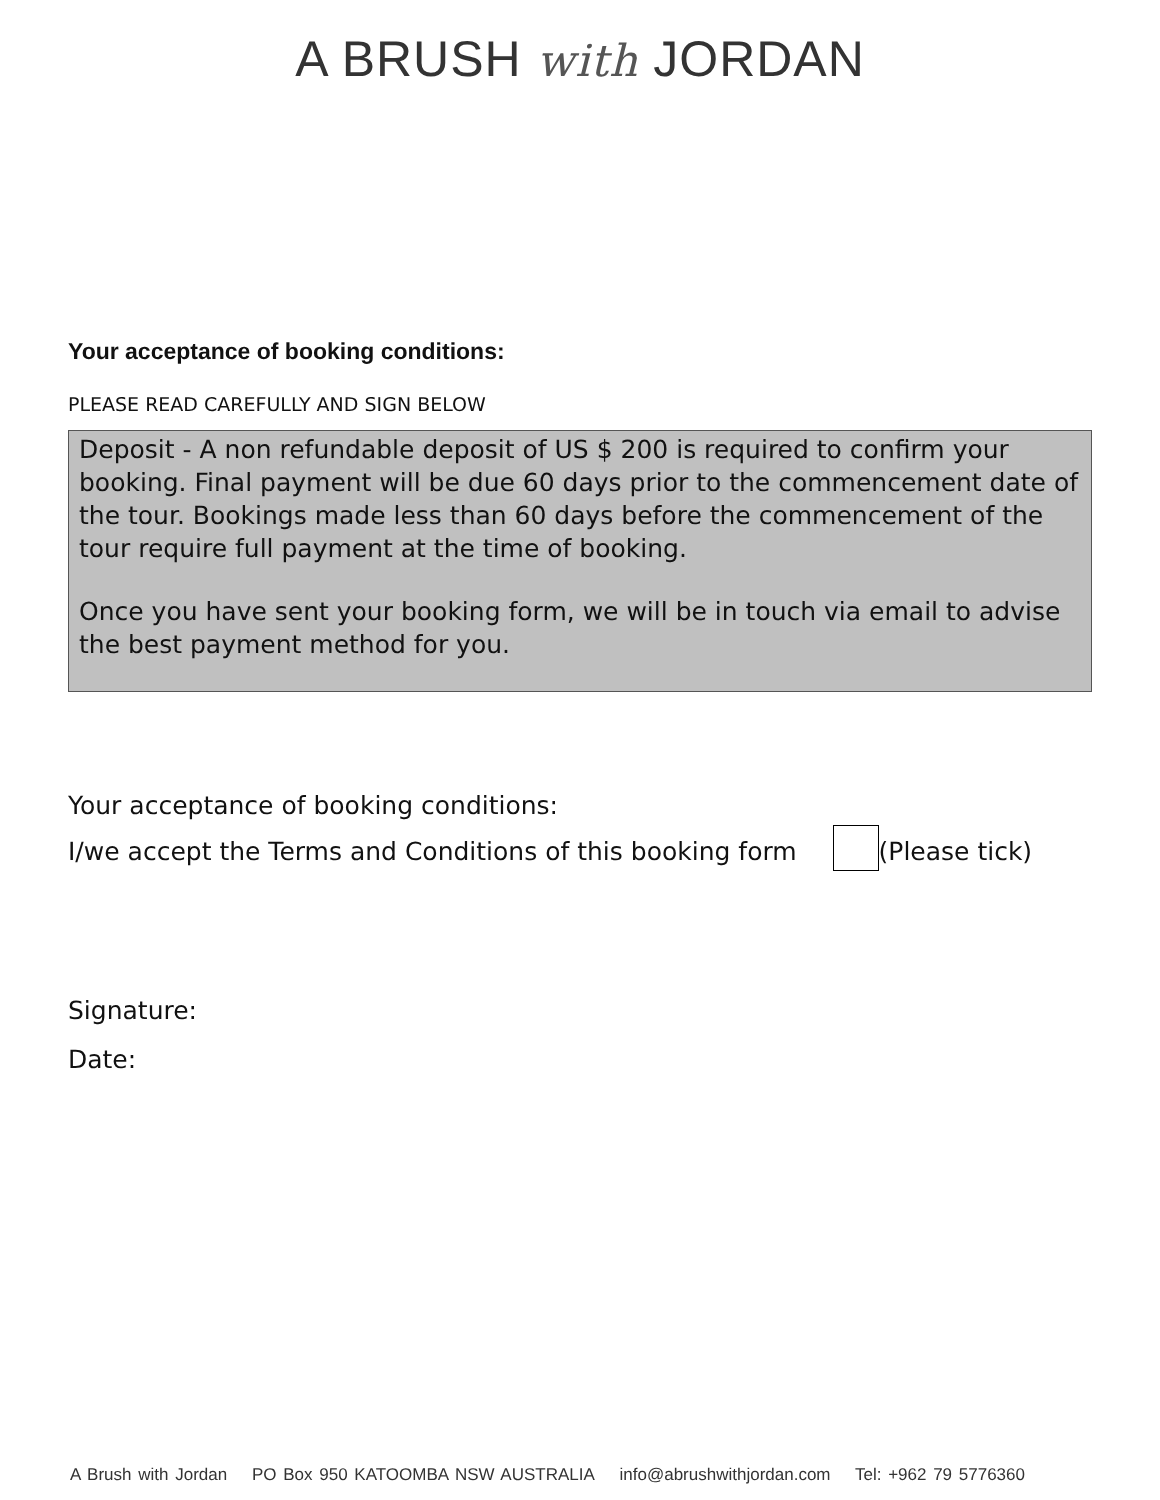A BRUSH with JORDAN
Your acceptance of booking conditions:
PLEASE READ CAREFULLY AND SIGN BELOW
Deposit - A non refundable deposit of US $ 200 is required to confirm your booking. Final payment will be due 60 days prior to the commencement date of the tour. Bookings made less than 60 days before the commencement of the tour require full payment at the time of booking.
Once you have sent your booking form, we will be in touch via email to advise the best payment method for you.
Your acceptance of booking conditions:
I/we accept the Terms and Conditions of this booking form (Please tick)
Signature:
Date:
A Brush with Jordan PO Box 950 KATOOMBA NSW AUSTRALIA info@abrushwithjordan.com Tel: +962 79 5776360